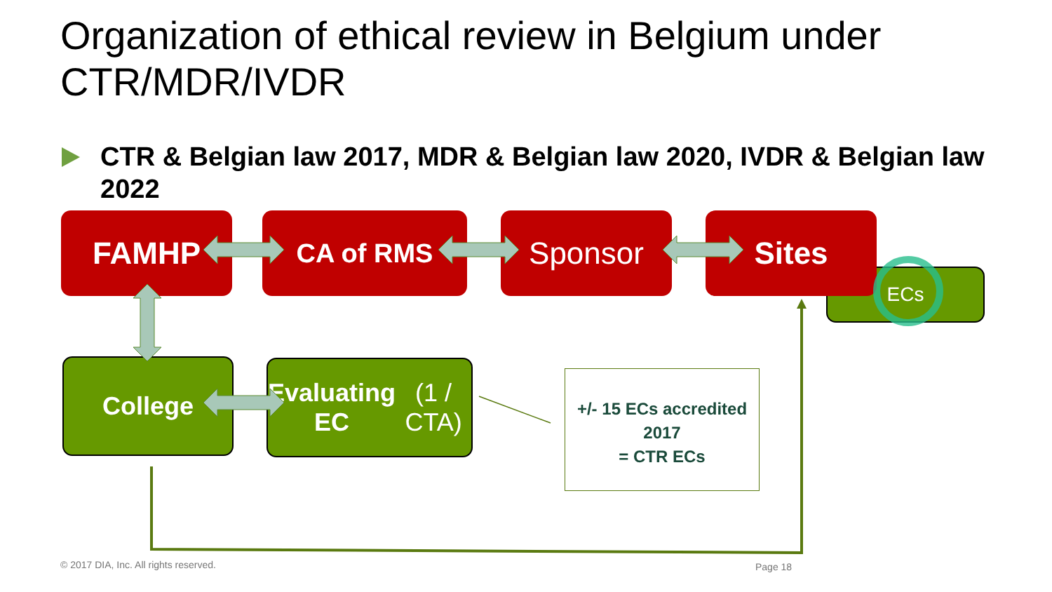Organization of ethical review in Belgium under CTR/MDR/IVDR
CTR & Belgian law 2017, MDR & Belgian law 2020, IVDR & Belgian law 2022
ECs
FAMHP CA of RMS Sponsor Sites
College
Evaluating EC
(1 / CTA)
+/- 15 ECs accredited 2017
= CTR ECs
© 2017 DIA, Inc. All rights reserved.
Page 18